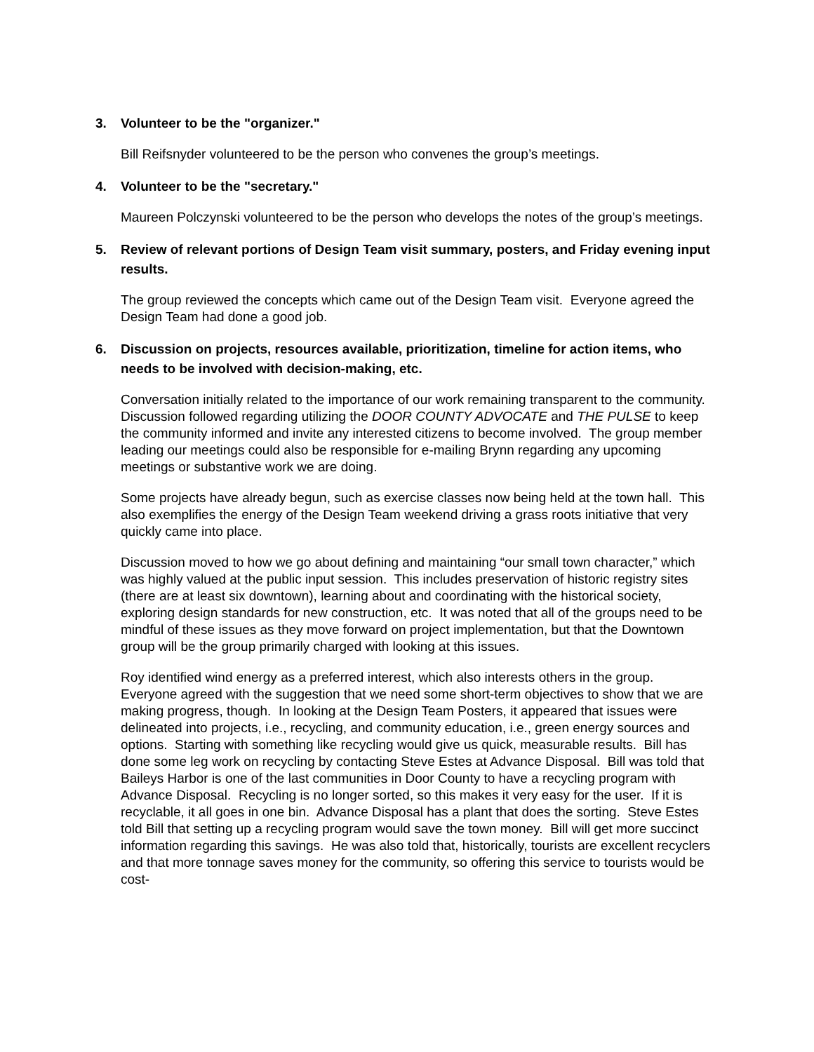3. Volunteer to be the "organizer."
Bill Reifsnyder volunteered to be the person who convenes the group’s meetings.
4. Volunteer to be the "secretary."
Maureen Polczynski volunteered to be the person who develops the notes of the group’s meetings.
5. Review of relevant portions of Design Team visit summary, posters, and Friday evening input results.
The group reviewed the concepts which came out of the Design Team visit. Everyone agreed the Design Team had done a good job.
6. Discussion on projects, resources available, prioritization, timeline for action items, who needs to be involved with decision-making, etc.
Conversation initially related to the importance of our work remaining transparent to the community. Discussion followed regarding utilizing the DOOR COUNTY ADVOCATE and THE PULSE to keep the community informed and invite any interested citizens to become involved. The group member leading our meetings could also be responsible for e-mailing Brynn regarding any upcoming meetings or substantive work we are doing.
Some projects have already begun, such as exercise classes now being held at the town hall. This also exemplifies the energy of the Design Team weekend driving a grass roots initiative that very quickly came into place.
Discussion moved to how we go about defining and maintaining “our small town character,” which was highly valued at the public input session. This includes preservation of historic registry sites (there are at least six downtown), learning about and coordinating with the historical society, exploring design standards for new construction, etc. It was noted that all of the groups need to be mindful of these issues as they move forward on project implementation, but that the Downtown group will be the group primarily charged with looking at this issues.
Roy identified wind energy as a preferred interest, which also interests others in the group. Everyone agreed with the suggestion that we need some short-term objectives to show that we are making progress, though. In looking at the Design Team Posters, it appeared that issues were delineated into projects, i.e., recycling, and community education, i.e., green energy sources and options. Starting with something like recycling would give us quick, measurable results. Bill has done some leg work on recycling by contacting Steve Estes at Advance Disposal. Bill was told that Baileys Harbor is one of the last communities in Door County to have a recycling program with Advance Disposal. Recycling is no longer sorted, so this makes it very easy for the user. If it is recyclable, it all goes in one bin. Advance Disposal has a plant that does the sorting. Steve Estes told Bill that setting up a recycling program would save the town money. Bill will get more succinct information regarding this savings. He was also told that, historically, tourists are excellent recyclers and that more tonnage saves money for the community, so offering this service to tourists would be cost-